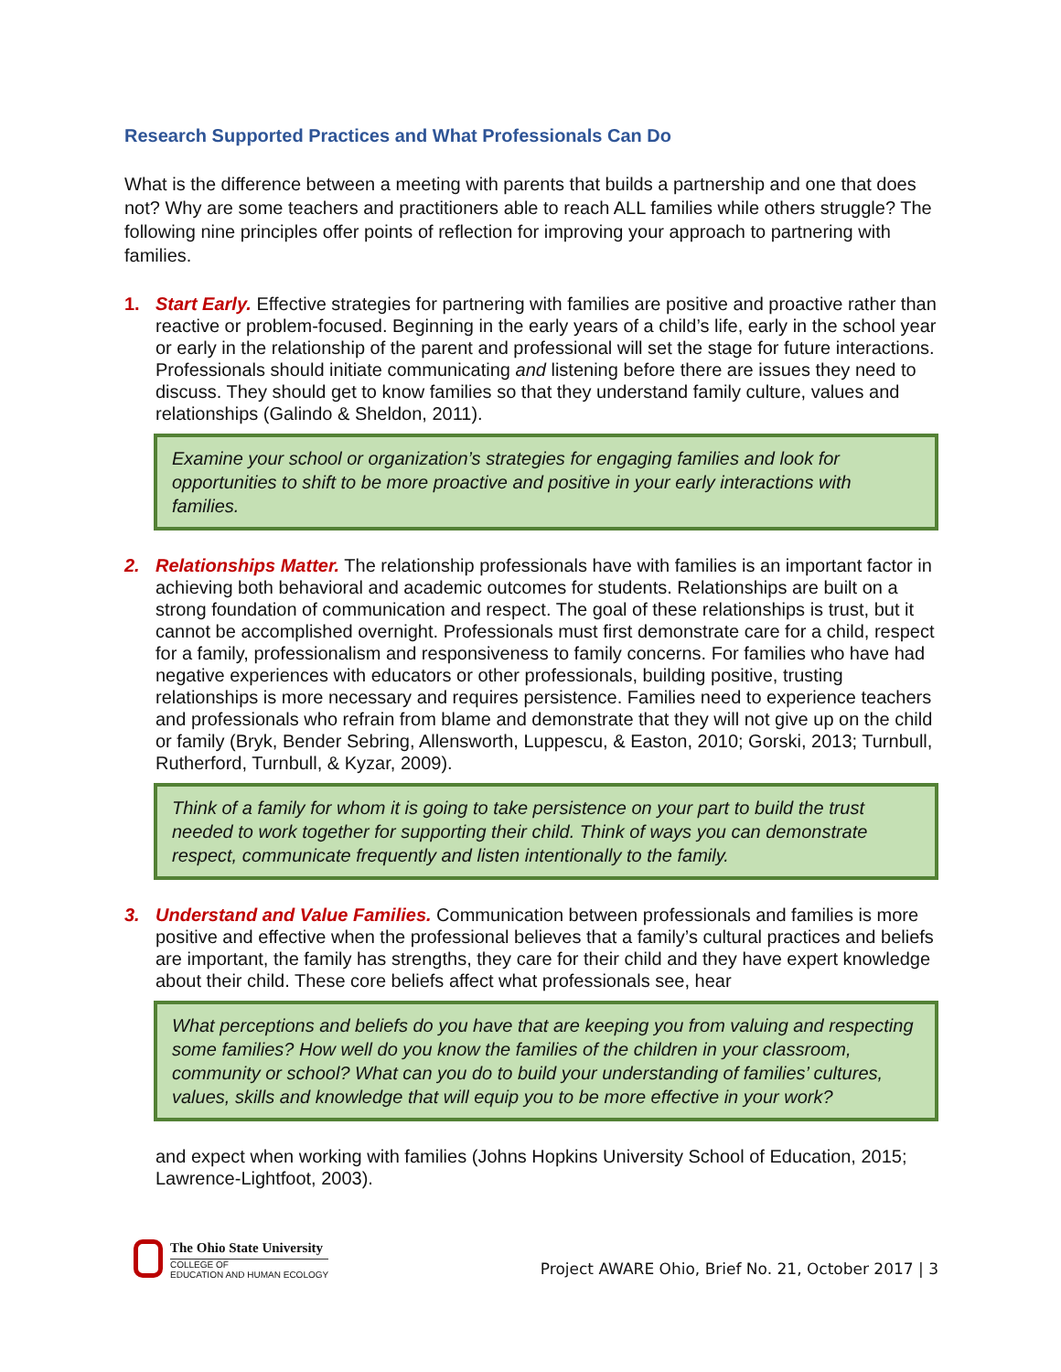Research Supported Practices and What Professionals Can Do
What is the difference between a meeting with parents that builds a partnership and one that does not? Why are some teachers and practitioners able to reach ALL families while others struggle? The following nine principles offer points of reflection for improving your approach to partnering with families.
1. Start Early. Effective strategies for partnering with families are positive and proactive rather than reactive or problem-focused. Beginning in the early years of a child’s life, early in the school year or early in the relationship of the parent and professional will set the stage for future interactions. Professionals should initiate communicating and listening before there are issues they need to discuss. They should get to know families so that they understand family culture, values and relationships (Galindo & Sheldon, 2011).
Examine your school or organization’s strategies for engaging families and look for opportunities to shift to be more proactive and positive in your early interactions with families.
2. Relationships Matter. The relationship professionals have with families is an important factor in achieving both behavioral and academic outcomes for students. Relationships are built on a strong foundation of communication and respect. The goal of these relationships is trust, but it cannot be accomplished overnight. Professionals must first demonstrate care for a child, respect for a family, professionalism and responsiveness to family concerns. For families who have had negative experiences with educators or other professionals, building positive, trusting relationships is more necessary and requires persistence. Families need to experience teachers and professionals who refrain from blame and demonstrate that they will not give up on the child or family (Bryk, Bender Sebring, Allensworth, Luppescu, & Easton, 2010; Gorski, 2013; Turnbull, Rutherford, Turnbull, & Kyzar, 2009).
Think of a family for whom it is going to take persistence on your part to build the trust needed to work together for supporting their child. Think of ways you can demonstrate respect, communicate frequently and listen intentionally to the family.
3. Understand and Value Families. Communication between professionals and families is more positive and effective when the professional believes that a family’s cultural practices and beliefs are important, the family has strengths, they care for their child and they have expert knowledge about their child. These core beliefs affect what professionals see, hear
What perceptions and beliefs do you have that are keeping you from valuing and respecting some families? How well do you know the families of the children in your classroom, community or school? What can you do to build your understanding of families’ cultures, values, skills and knowledge that will equip you to be more effective in your work?
and expect when working with families (Johns Hopkins University School of Education, 2015; Lawrence-Lightfoot, 2003).
The Ohio State University
COLLEGE OF
EDUCATION AND HUMAN ECOLOGY
Project AWARE Ohio, Brief No. 21, October 2017 | 3